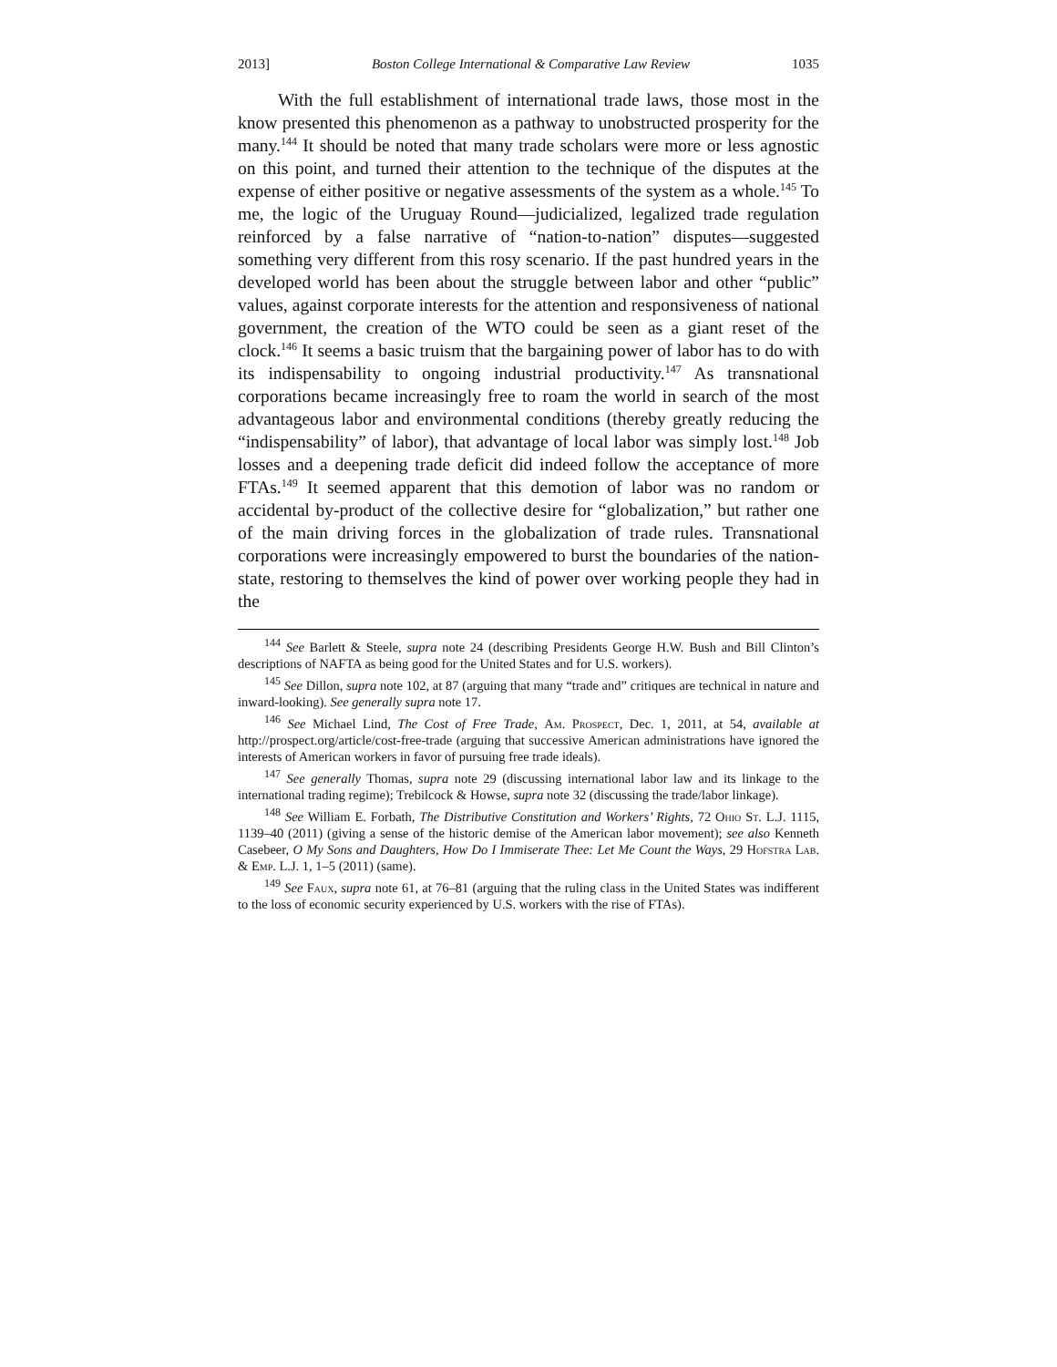2013] Boston College International & Comparative Law Review 1035
With the full establishment of international trade laws, those most in the know presented this phenomenon as a pathway to unobstructed prosperity for the many.<sup>144</sup> It should be noted that many trade scholars were more or less agnostic on this point, and turned their attention to the technique of the disputes at the expense of either positive or negative assessments of the system as a whole.<sup>145</sup> To me, the logic of the Uruguay Round—judicialized, legalized trade regulation reinforced by a false narrative of “nation-to-nation” disputes—suggested something very different from this rosy scenario. If the past hundred years in the developed world has been about the struggle between labor and other “public” values, against corporate interests for the attention and responsiveness of national government, the creation of the WTO could be seen as a giant reset of the clock.<sup>146</sup> It seems a basic truism that the bargaining power of labor has to do with its indispensability to ongoing industrial productivity.<sup>147</sup> As transnational corporations became increasingly free to roam the world in search of the most advantageous labor and environmental conditions (thereby greatly reducing the “indispensability” of labor), that advantage of local labor was simply lost.<sup>148</sup> Job losses and a deepening trade deficit did indeed follow the acceptance of more FTAs.<sup>149</sup> It seemed apparent that this demotion of labor was no random or accidental by-product of the collective desire for “globalization,” but rather one of the main driving forces in the globalization of trade rules. Transnational corporations were increasingly empowered to burst the boundaries of the nation-state, restoring to themselves the kind of power over working people they had in the
<sup>144</sup> See Barlett & Steele, supra note 24 (describing Presidents George H.W. Bush and Bill Clinton’s descriptions of NAFTA as being good for the United States and for U.S. workers).
<sup>145</sup> See Dillon, supra note 102, at 87 (arguing that many “trade and” critiques are technical in nature and inward-looking). See generally supra note 17.
<sup>146</sup> See Michael Lind, The Cost of Free Trade, Am. Prospect, Dec. 1, 2011, at 54, available at http://prospect.org/article/cost-free-trade (arguing that successive American administrations have ignored the interests of American workers in favor of pursuing free trade ideals).
<sup>147</sup> See generally Thomas, supra note 29 (discussing international labor law and its linkage to the international trading regime); Trebilcock & Howse, supra note 32 (discussing the trade/labor linkage).
<sup>148</sup> See William E. Forbath, The Distributive Constitution and Workers’ Rights, 72 Ohio St. L.J. 1115, 1139–40 (2011) (giving a sense of the historic demise of the American labor movement); see also Kenneth Casebeer, O My Sons and Daughters, How Do I Immiserate Thee: Let Me Count the Ways, 29 Hofstra Lab. & Emp. L.J. 1, 1–5 (2011) (same).
<sup>149</sup> See Faux, supra note 61, at 76–81 (arguing that the ruling class in the United States was indifferent to the loss of economic security experienced by U.S. workers with the rise of FTAs).